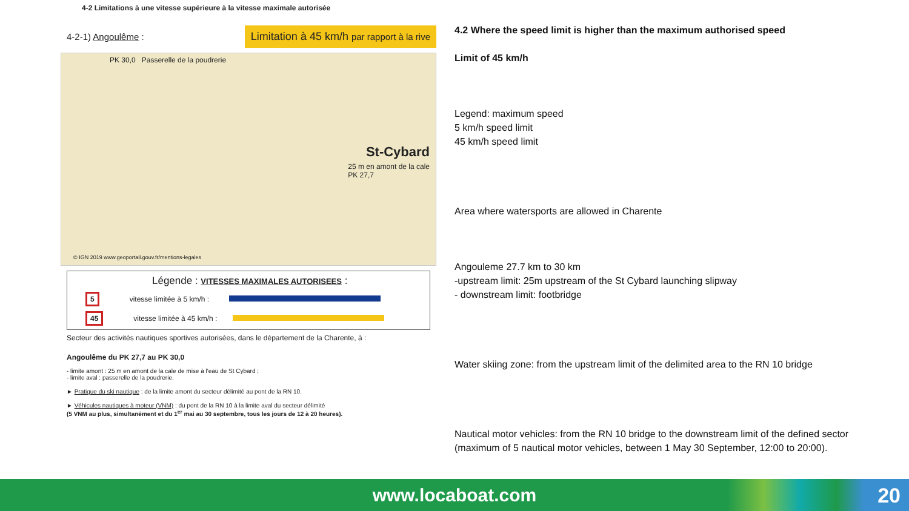4-2 Limitations à une vitesse supérieure à la vitesse maximale autorisée
4-2-1) Angoulême : Limitation à 45 km/h par rapport à la rive
PK 30,0 Passerelle de la poudrerie
St-Cybard
25 m en amont de la cale
PK 27,7
© IGN 2019 www.geoportail.gouv.fr/mentions-legales
Légende : VITESSES MAXIMALES AUTORISEES :
5 vitesse limitée à 5 km/h :
45 vitesse limitée à 45 km/h :
Secteur des activités nautiques sportives autorisées, dans le département de la Charente, à :
Angoulême du PK 27,7 au PK 30,0
- limite amont : 25 m en amont de la cale de mise à l'eau de St Cybard ;
- limite aval : passerelle de la poudrerie.
► Pratique du ski nautique : de la limite amont du secteur délimité au pont de la RN 10.
► Véhicules nautiques à moteur (VNM) : du pont de la RN 10 à la limite aval du secteur délimité
(5 VNM au plus, simultanément et du 1<sup>er</sup> mai au 30 septembre, tous les jours de 12 à 20 heures).
4.2 Where the speed limit is higher than the maximum authorised speed
Limit of 45 km/h
Legend: maximum speed
5 km/h speed limit
45 km/h speed limit
Area where watersports are allowed in Charente
Angouleme 27.7 km to 30 km
-upstream limit: 25m upstream of the St Cybard launching slipway
- downstream limit: footbridge
Water skiing zone: from the upstream limit of the delimited area to the RN 10 bridge
Nautical motor vehicles: from the RN 10 bridge to the downstream limit of the defined sector (maximum of 5 nautical motor vehicles, between 1 May 30 September, 12:00 to 20:00).
www.locaboat.com 20